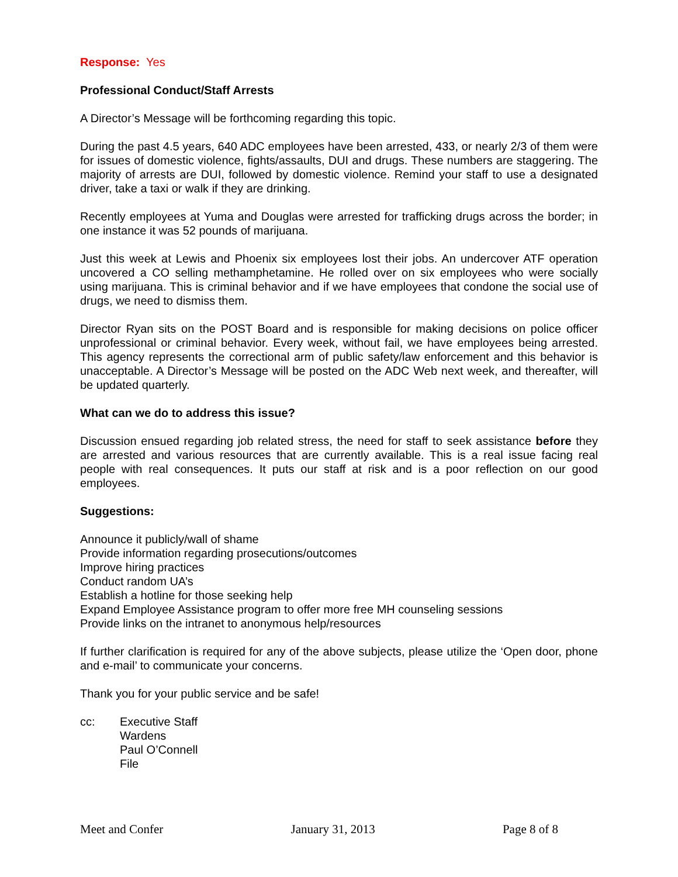Response: Yes
Professional Conduct/Staff Arrests
A Director’s Message will be forthcoming regarding this topic.
During the past 4.5 years, 640 ADC employees have been arrested, 433, or nearly 2/3 of them were for issues of domestic violence, fights/assaults, DUI and drugs. These numbers are staggering. The majority of arrests are DUI, followed by domestic violence. Remind your staff to use a designated driver, take a taxi or walk if they are drinking.
Recently employees at Yuma and Douglas were arrested for trafficking drugs across the border; in one instance it was 52 pounds of marijuana.
Just this week at Lewis and Phoenix six employees lost their jobs. An undercover ATF operation uncovered a CO selling methamphetamine. He rolled over on six employees who were socially using marijuana. This is criminal behavior and if we have employees that condone the social use of drugs, we need to dismiss them.
Director Ryan sits on the POST Board and is responsible for making decisions on police officer unprofessional or criminal behavior. Every week, without fail, we have employees being arrested. This agency represents the correctional arm of public safety/law enforcement and this behavior is unacceptable. A Director’s Message will be posted on the ADC Web next week, and thereafter, will be updated quarterly.
What can we do to address this issue?
Discussion ensued regarding job related stress, the need for staff to seek assistance before they are arrested and various resources that are currently available. This is a real issue facing real people with real consequences. It puts our staff at risk and is a poor reflection on our good employees.
Suggestions:
Announce it publicly/wall of shame
Provide information regarding prosecutions/outcomes
Improve hiring practices
Conduct random UA’s
Establish a hotline for those seeking help
Expand Employee Assistance program to offer more free MH counseling sessions
Provide links on the intranet to anonymous help/resources
If further clarification is required for any of the above subjects, please utilize the ‘Open door, phone and e-mail’ to communicate your concerns.
Thank you for your public service and be safe!
cc: Executive Staff
Wardens
Paul O’Connell
File
Meet and Confer January 31, 2013 Page 8 of 8